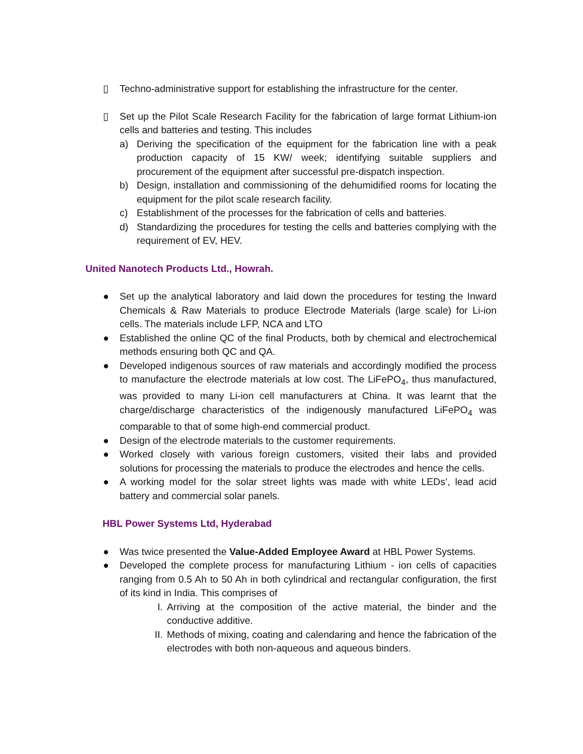▯ Techno-administrative support for establishing the infrastructure for the center.
▯ Set up the Pilot Scale Research Facility for the fabrication of large format Lithium-ion cells and batteries and testing. This includes
a) Deriving the specification of the equipment for the fabrication line with a peak production capacity of 15 KW/ week; identifying suitable suppliers and procurement of the equipment after successful pre-dispatch inspection.
b) Design, installation and commissioning of the dehumidified rooms for locating the equipment for the pilot scale research facility.
c) Establishment of the processes for the fabrication of cells and batteries.
d) Standardizing the procedures for testing the cells and batteries complying with the requirement of EV, HEV.
United Nanotech Products Ltd., Howrah.
● Set up the analytical laboratory and laid down the procedures for testing the Inward Chemicals & Raw Materials to produce Electrode Materials (large scale) for Li-ion cells. The materials include LFP, NCA and LTO
● Established the online QC of the final Products, both by chemical and electrochemical methods ensuring both QC and QA.
● Developed indigenous sources of raw materials and accordingly modified the process to manufacture the electrode materials at low cost. The LiFePO<sub>4</sub>, thus manufactured, was provided to many Li-ion cell manufacturers at China. It was learnt that the charge/discharge characteristics of the indigenously manufactured LiFePO<sub>4</sub> was comparable to that of some high-end commercial product.
● Design of the electrode materials to the customer requirements.
● Worked closely with various foreign customers, visited their labs and provided solutions for processing the materials to produce the electrodes and hence the cells.
● A working model for the solar street lights was made with white LEDs’, lead acid battery and commercial solar panels.
HBL Power Systems Ltd, Hyderabad
● Was twice presented the Value-Added Employee Award at HBL Power Systems.
● Developed the complete process for manufacturing Lithium - ion cells of capacities ranging from 0.5 Ah to 50 Ah in both cylindrical and rectangular configuration, the first of its kind in India. This comprises of
I. Arriving at the composition of the active material, the binder and the conductive additive.
II. Methods of mixing, coating and calendaring and hence the fabrication of the electrodes with both non-aqueous and aqueous binders.